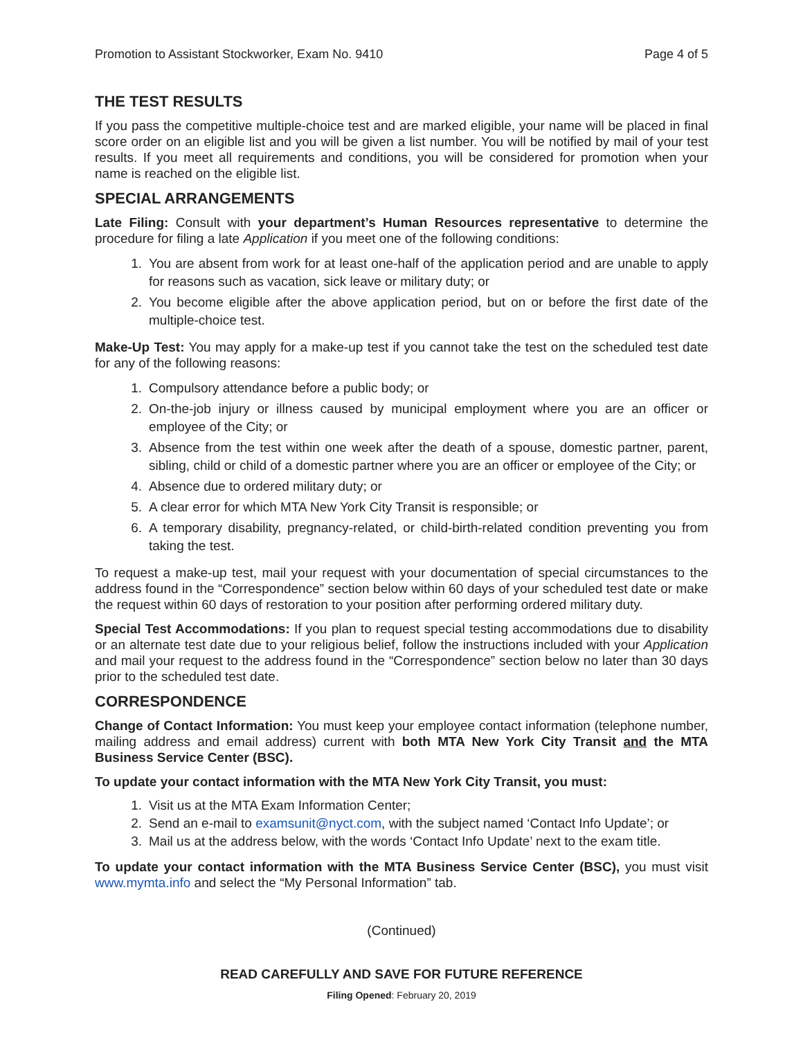Promotion to Assistant Stockworker, Exam No. 9410 Page 4 of 5
THE TEST RESULTS
If you pass the competitive multiple-choice test and are marked eligible, your name will be placed in final score order on an eligible list and you will be given a list number. You will be notified by mail of your test results. If you meet all requirements and conditions, you will be considered for promotion when your name is reached on the eligible list.
SPECIAL ARRANGEMENTS
Late Filing: Consult with your department’s Human Resources representative to determine the procedure for filing a late Application if you meet one of the following conditions:
1. You are absent from work for at least one-half of the application period and are unable to apply for reasons such as vacation, sick leave or military duty; or
2. You become eligible after the above application period, but on or before the first date of the multiple-choice test.
Make-Up Test: You may apply for a make-up test if you cannot take the test on the scheduled test date for any of the following reasons:
1. Compulsory attendance before a public body; or
2. On-the-job injury or illness caused by municipal employment where you are an officer or employee of the City; or
3. Absence from the test within one week after the death of a spouse, domestic partner, parent, sibling, child or child of a domestic partner where you are an officer or employee of the City; or
4. Absence due to ordered military duty; or
5. A clear error for which MTA New York City Transit is responsible; or
6. A temporary disability, pregnancy-related, or child-birth-related condition preventing you from taking the test.
To request a make-up test, mail your request with your documentation of special circumstances to the address found in the “Correspondence” section below within 60 days of your scheduled test date or make the request within 60 days of restoration to your position after performing ordered military duty.
Special Test Accommodations: If you plan to request special testing accommodations due to disability or an alternate test date due to your religious belief, follow the instructions included with your Application and mail your request to the address found in the “Correspondence” section below no later than 30 days prior to the scheduled test date.
CORRESPONDENCE
Change of Contact Information: You must keep your employee contact information (telephone number, mailing address and email address) current with both MTA New York City Transit and the MTA Business Service Center (BSC).
To update your contact information with the MTA New York City Transit, you must:
1. Visit us at the MTA Exam Information Center;
2. Send an e-mail to examsunit@nyct.com, with the subject named ‘Contact Info Update’; or
3. Mail us at the address below, with the words ‘Contact Info Update’ next to the exam title.
To update your contact information with the MTA Business Service Center (BSC), you must visit www.mymta.info and select the “My Personal Information” tab.
(Continued)
READ CAREFULLY AND SAVE FOR FUTURE REFERENCE
Filing Opened: February 20, 2019